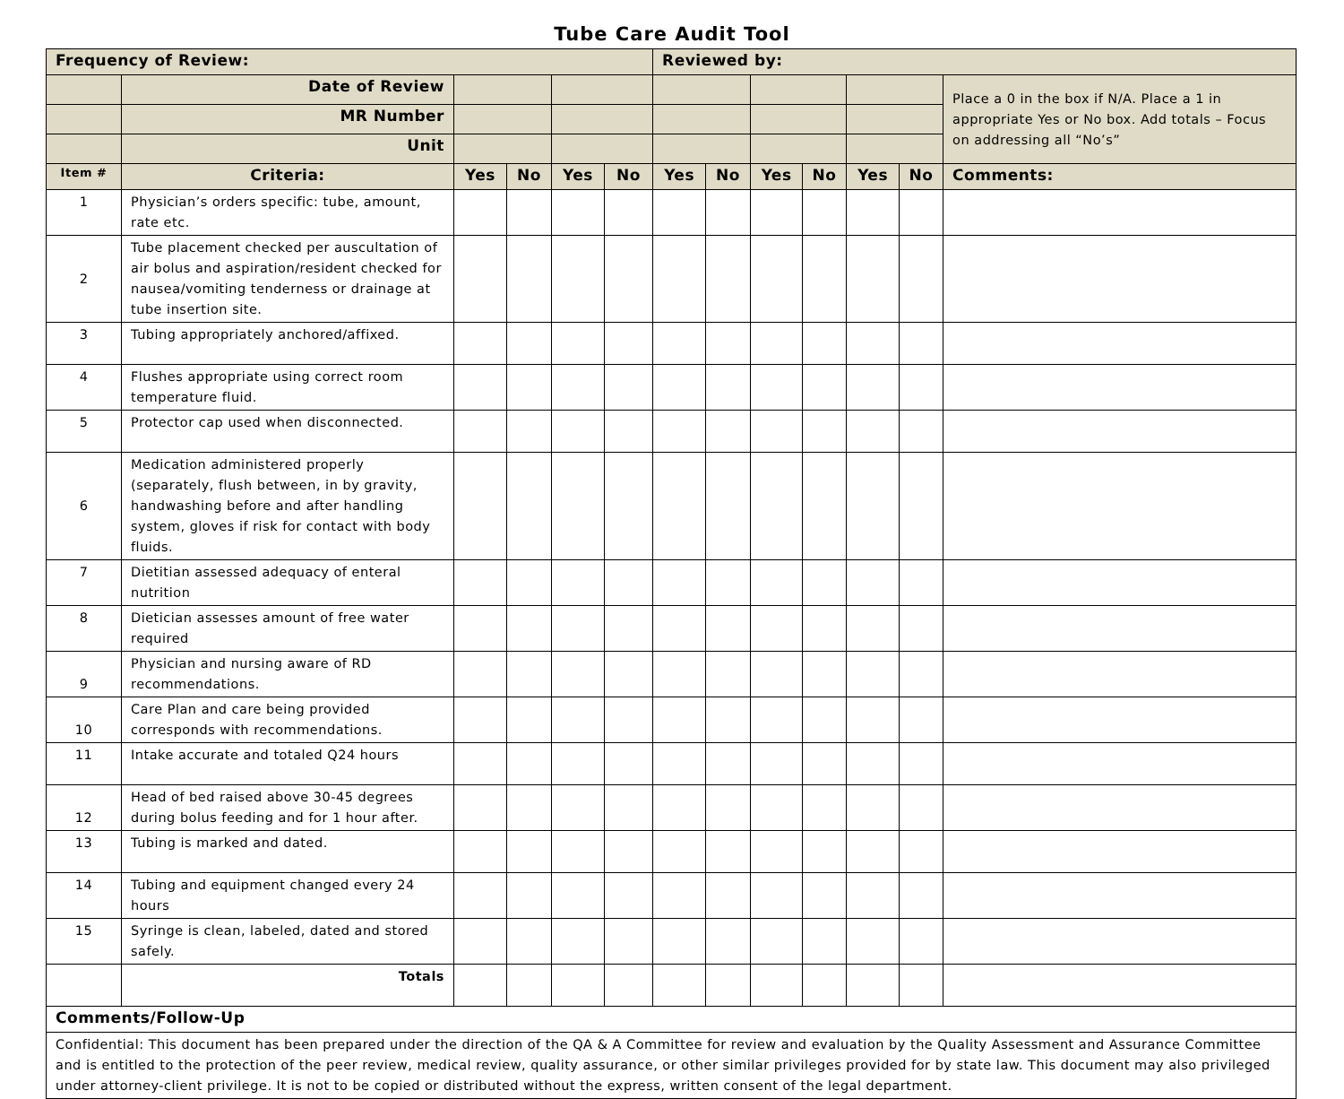Tube Care Audit Tool
| Frequency of Review: | | | | | | Reviewed by: | | | | | | |
| | Date of Review | | | | | | | | | | | Place a 0 in the box if N/A. Place a 1 in appropriate Yes or No box. Add totals – Focus on addressing all “No’s” |
| | MR Number | | | | | | | | | | | |
| | Unit | | | | | | | | | | | |
| Item # | Criteria: | Yes | No | Yes | No | Yes | No | Yes | No | Yes | No | Comments: |
| 1 | Physician’s orders specific: tube, amount, rate etc. | | | | | | | | | | | |
| 2 | Tube placement checked per auscultation of air bolus and aspiration/resident checked for nausea/vomiting tenderness or drainage at tube insertion site. | | | | | | | | | | | |
| 3 | Tubing appropriately anchored/affixed. | | | | | | | | | | | |
| 4 | Flushes appropriate using correct room temperature fluid. | | | | | | | | | | | |
| 5 | Protector cap used when disconnected. | | | | | | | | | | | |
| 6 | Medication administered properly (separately, flush between, in by gravity, handwashing before and after handling system, gloves if risk for contact with body fluids. | | | | | | | | | | | |
| 7 | Dietitian assessed adequacy of enteral nutrition | | | | | | | | | | | |
| 8 | Dietician assesses amount of free water required | | | | | | | | | | | |
| 9 | Physician and nursing aware of RD recommendations. | | | | | | | | | | | |
| 10 | Care Plan and care being provided corresponds with recommendations. | | | | | | | | | | | |
| 11 | Intake accurate and totaled Q24 hours | | | | | | | | | | | |
| 12 | Head of bed raised above 30-45 degrees during bolus feeding and for 1 hour after. | | | | | | | | | | | |
| 13 | Tubing is marked and dated. | | | | | | | | | | | |
| 14 | Tubing and equipment changed every 24 hours | | | | | | | | | | | |
| 15 | Syringe is clean, labeled, dated and stored safely. | | | | | | | | | | | |
| | Totals | | | | | | | | | | | |
| Comments/Follow-Up | | | | | | | | | | | | |
| Confidential: This document has been prepared under the direction of the QA & A Committee for review and evaluation by the Quality Assessment and Assurance Committee and is entitled to the protection of the peer review, medical review, quality assurance, or other similar privileges provided for by state law. This document may also privileged under attorney-client privilege. It is not to be copied or distributed without the express, written consent of the legal department. | | | | | | | | | | | | |